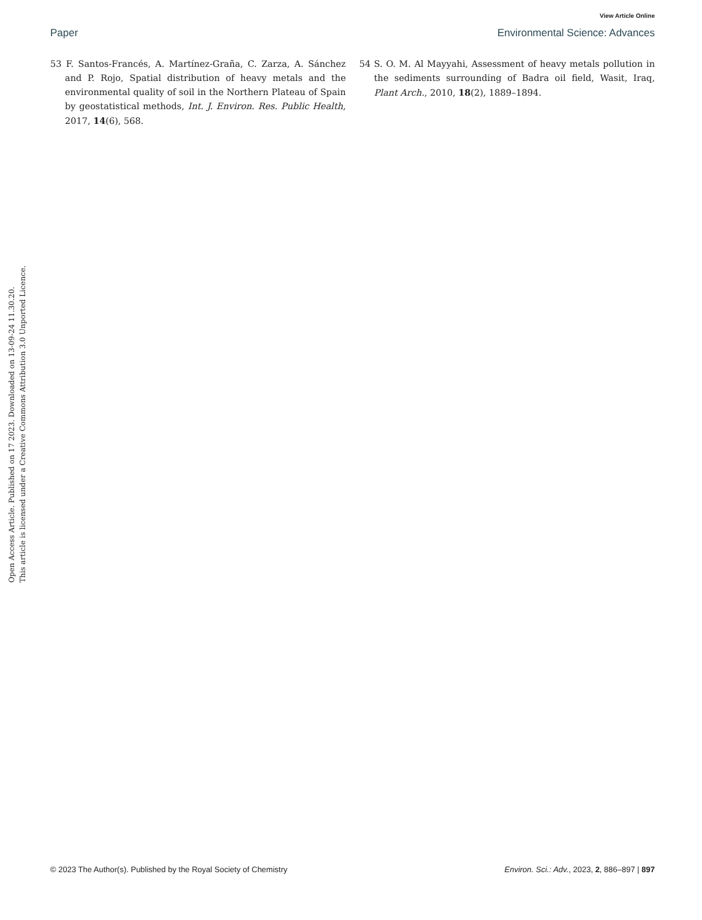View Article Online
Paper Environmental Science: Advances
Open Access Article. Published on 17 2023. Downloaded on 13-09-24 11.30.20.
This article is licensed under a Creative Commons Attribution 3.0 Unported Licence.
53 F. Santos-Francés, A. Martínez-Graña, C. Zarza, A. Sánchez and P. Rojo, Spatial distribution of heavy metals and the environmental quality of soil in the Northern Plateau of Spain by geostatistical methods, Int. J. Environ. Res. Public Health, 2017, 14(6), 568.
54 S. O. M. Al Mayyahi, Assessment of heavy metals pollution in the sediments surrounding of Badra oil field, Wasit, Iraq, Plant Arch., 2010, 18(2), 1889–1894.
© 2023 The Author(s). Published by the Royal Society of Chemistry Environ. Sci.: Adv., 2023, 2, 886–897 | 897